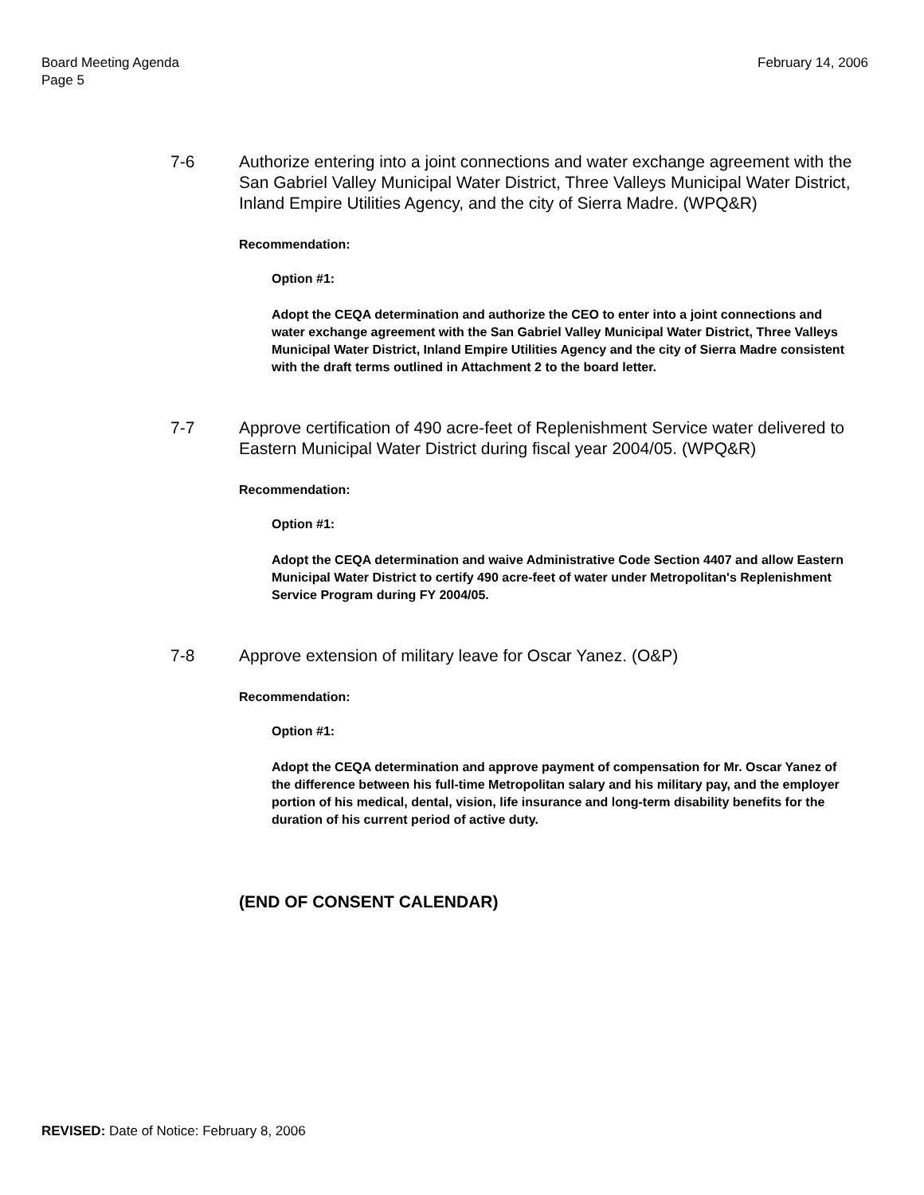Board Meeting Agenda
Page 5
February 14, 2006
7-6 Authorize entering into a joint connections and water exchange agreement with the San Gabriel Valley Municipal Water District, Three Valleys Municipal Water District, Inland Empire Utilities Agency, and the city of Sierra Madre. (WPQ&R)
Recommendation:
Option #1:
Adopt the CEQA determination and authorize the CEO to enter into a joint connections and water exchange agreement with the San Gabriel Valley Municipal Water District, Three Valleys Municipal Water District, Inland Empire Utilities Agency and the city of Sierra Madre consistent with the draft terms outlined in Attachment 2 to the board letter.
7-7 Approve certification of 490 acre-feet of Replenishment Service water delivered to Eastern Municipal Water District during fiscal year 2004/05. (WPQ&R)
Recommendation:
Option #1:
Adopt the CEQA determination and waive Administrative Code Section 4407 and allow Eastern Municipal Water District to certify 490 acre-feet of water under Metropolitan's Replenishment Service Program during FY 2004/05.
7-8 Approve extension of military leave for Oscar Yanez. (O&P)
Recommendation:
Option #1:
Adopt the CEQA determination and approve payment of compensation for Mr. Oscar Yanez of the difference between his full-time Metropolitan salary and his military pay, and the employer portion of his medical, dental, vision, life insurance and long-term disability benefits for the duration of his current period of active duty.
(END OF CONSENT CALENDAR)
REVISED: Date of Notice: February 8, 2006